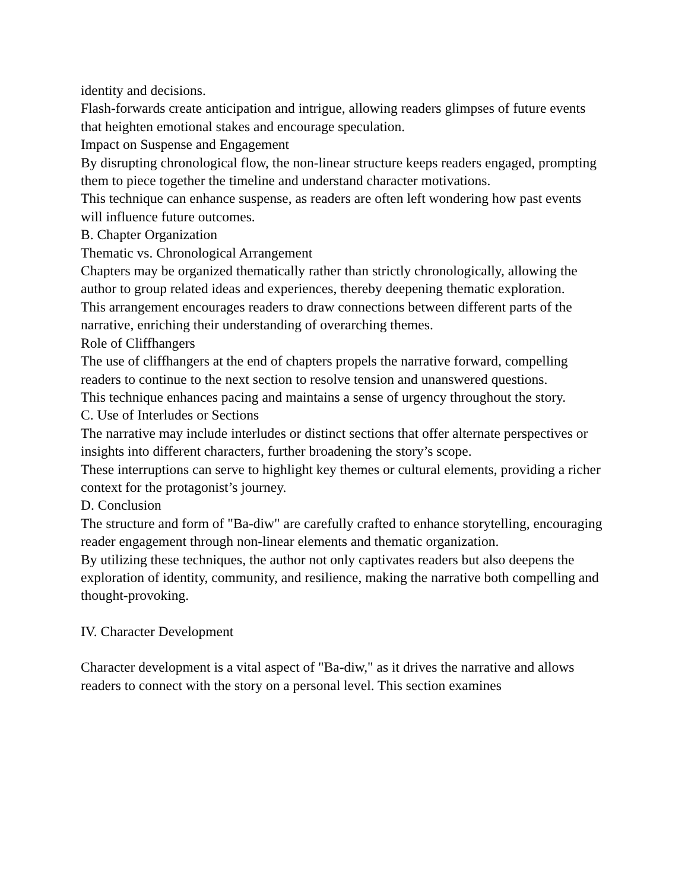identity and decisions.
Flash-forwards create anticipation and intrigue, allowing readers glimpses of future events that heighten emotional stakes and encourage speculation.
Impact on Suspense and Engagement
By disrupting chronological flow, the non-linear structure keeps readers engaged, prompting them to piece together the timeline and understand character motivations.
This technique can enhance suspense, as readers are often left wondering how past events will influence future outcomes.
B. Chapter Organization
Thematic vs. Chronological Arrangement
Chapters may be organized thematically rather than strictly chronologically, allowing the author to group related ideas and experiences, thereby deepening thematic exploration.
This arrangement encourages readers to draw connections between different parts of the narrative, enriching their understanding of overarching themes.
Role of Cliffhangers
The use of cliffhangers at the end of chapters propels the narrative forward, compelling readers to continue to the next section to resolve tension and unanswered questions.
This technique enhances pacing and maintains a sense of urgency throughout the story.
C. Use of Interludes or Sections
The narrative may include interludes or distinct sections that offer alternate perspectives or insights into different characters, further broadening the story’s scope.
These interruptions can serve to highlight key themes or cultural elements, providing a richer context for the protagonist’s journey.
D. Conclusion
The structure and form of "Ba-diw" are carefully crafted to enhance storytelling, encouraging reader engagement through non-linear elements and thematic organization.
By utilizing these techniques, the author not only captivates readers but also deepens the exploration of identity, community, and resilience, making the narrative both compelling and thought-provoking.
IV. Character Development
Character development is a vital aspect of "Ba-diw," as it drives the narrative and allows readers to connect with the story on a personal level. This section examines